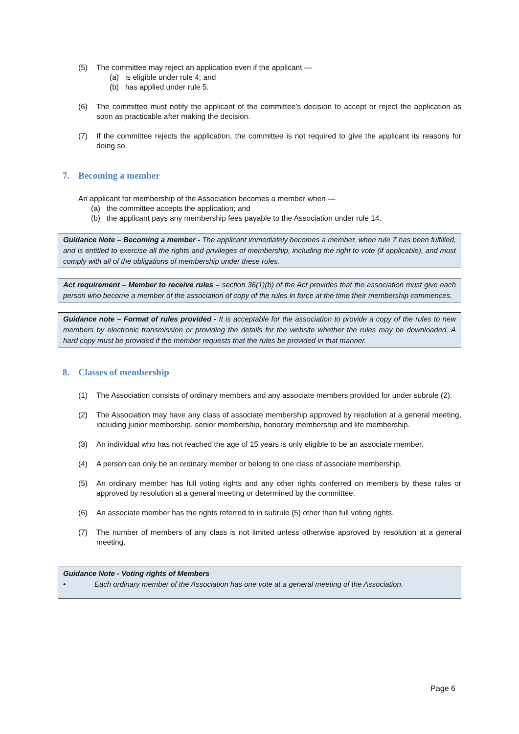(5) The committee may reject an application even if the applicant —
(a) is eligible under rule 4; and
(b) has applied under rule 5.
(6) The committee must notify the applicant of the committee’s decision to accept or reject the application as soon as practicable after making the decision.
(7) If the committee rejects the application, the committee is not required to give the applicant its reasons for doing so.
7. Becoming a member
An applicant for membership of the Association becomes a member when —
(a) the committee accepts the application; and
(b) the applicant pays any membership fees payable to the Association under rule 14.
Guidance Note – Becoming a member - The applicant immediately becomes a member, when rule 7 has been fulfilled, and is entitled to exercise all the rights and privileges of membership, including the right to vote (if applicable), and must comply with all of the obligations of membership under these rules.
Act requirement – Member to receive rules – section 36(1)(b) of the Act provides that the association must give each person who become a member of the association of copy of the rules in force at the time their membership commences.
Guidance note – Format of rules provided - It is acceptable for the association to provide a copy of the rules to new members by electronic transmission or providing the details for the website whether the rules may be downloaded. A hard copy must be provided if the member requests that the rules be provided in that manner.
8. Classes of membership
(1) The Association consists of ordinary members and any associate members provided for under subrule (2).
(2) The Association may have any class of associate membership approved by resolution at a general meeting, including junior membership, senior membership, honorary membership and life membership.
(3) An individual who has not reached the age of 15 years is only eligible to be an associate member.
(4) A person can only be an ordinary member or belong to one class of associate membership.
(5) An ordinary member has full voting rights and any other rights conferred on members by these rules or approved by resolution at a general meeting or determined by the committee.
(6) An associate member has the rights referred to in subrule (5) other than full voting rights.
(7) The number of members of any class is not limited unless otherwise approved by resolution at a general meeting.
Guidance Note - Voting rights of Members
• Each ordinary member of the Association has one vote at a general meeting of the Association.
Page 6